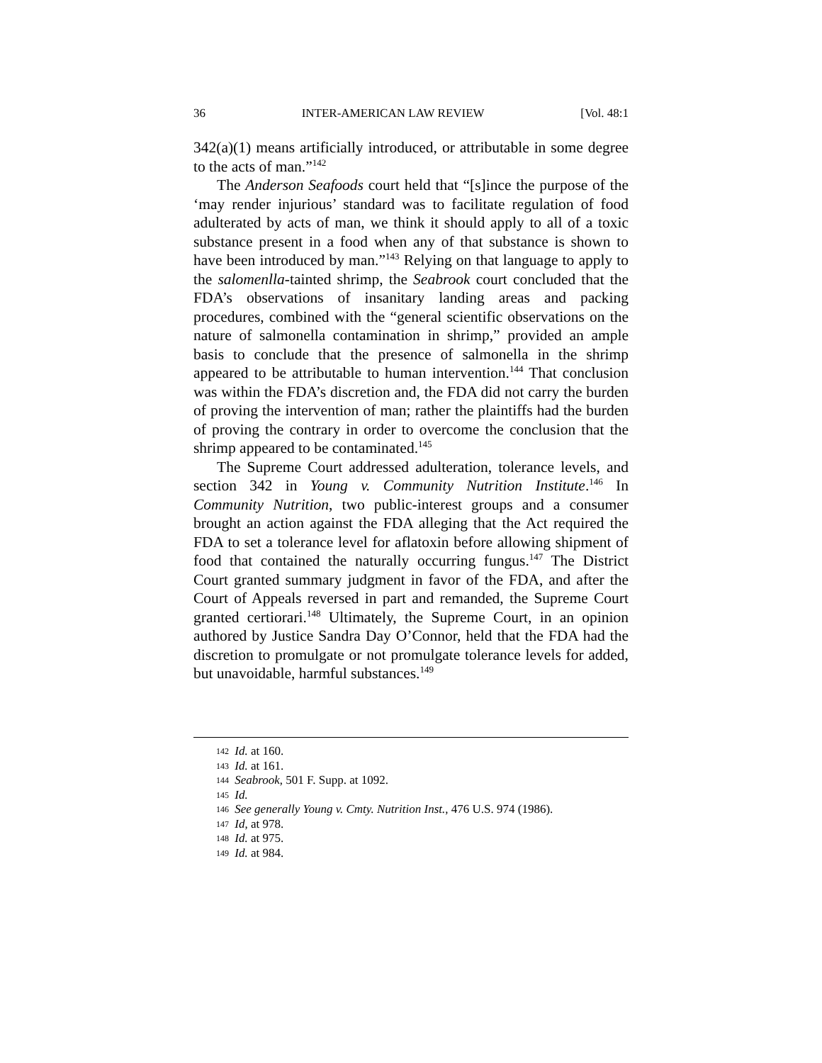36 INTER-AMERICAN LAW REVIEW [Vol. 48:1
342(a)(1) means artificially introduced, or attributable in some degree to the acts of man.”<sup>142</sup>
The Anderson Seafoods court held that “[s]ince the purpose of the ‘may render injurious’ standard was to facilitate regulation of food adulterated by acts of man, we think it should apply to all of a toxic substance present in a food when any of that substance is shown to have been introduced by man.”<sup>143</sup> Relying on that language to apply to the salomenlla-tainted shrimp, the Seabrook court concluded that the FDA’s observations of insanitary landing areas and packing procedures, combined with the “general scientific observations on the nature of salmonella contamination in shrimp,” provided an ample basis to conclude that the presence of salmonella in the shrimp appeared to be attributable to human intervention.<sup>144</sup> That conclusion was within the FDA’s discretion and, the FDA did not carry the burden of proving the intervention of man; rather the plaintiffs had the burden of proving the contrary in order to overcome the conclusion that the shrimp appeared to be contaminated.<sup>145</sup>
The Supreme Court addressed adulteration, tolerance levels, and section 342 in Young v. Community Nutrition Institute.<sup>146</sup> In Community Nutrition, two public-interest groups and a consumer brought an action against the FDA alleging that the Act required the FDA to set a tolerance level for aflatoxin before allowing shipment of food that contained the naturally occurring fungus.<sup>147</sup> The District Court granted summary judgment in favor of the FDA, and after the Court of Appeals reversed in part and remanded, the Supreme Court granted certiorari.<sup>148</sup> Ultimately, the Supreme Court, in an opinion authored by Justice Sandra Day O’Connor, held that the FDA had the discretion to promulgate or not promulgate tolerance levels for added, but unavoidable, harmful substances.<sup>149</sup>
142 Id. at 160.
143 Id. at 161.
144 Seabrook, 501 F. Supp. at 1092.
145 Id.
146 See generally Young v. Cmty. Nutrition Inst., 476 U.S. 974 (1986).
147 Id, at 978.
148 Id. at 975.
149 Id. at 984.